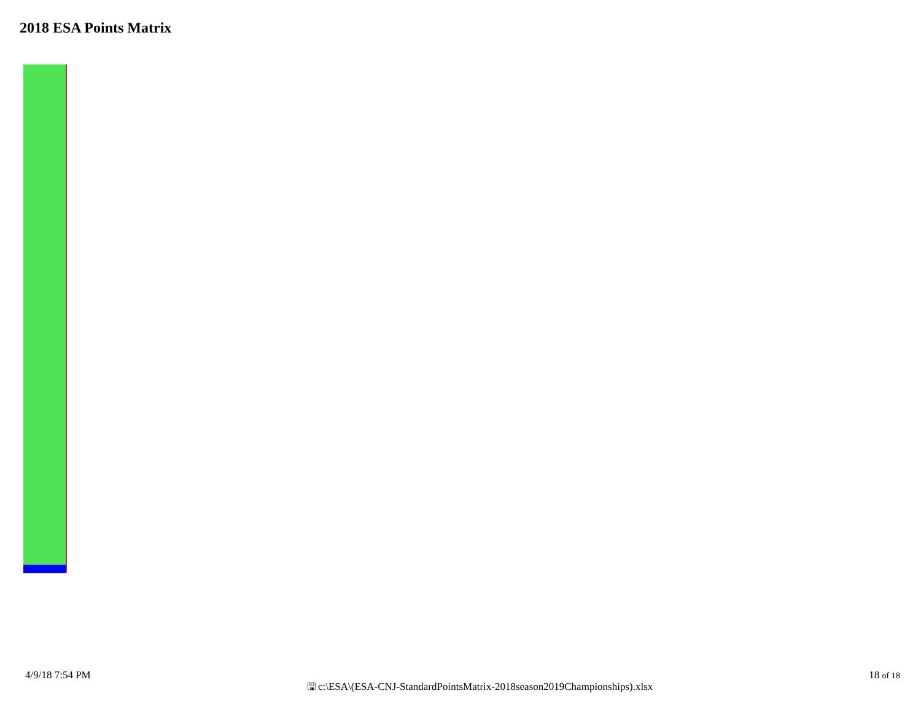2018 ESA Points Matrix
4/9/18 7:54 PM
🖫 c:\ESA\(ESA-CNJ-StandardPointsMatrix-2018season2019Championships).xlsx
18 of 18